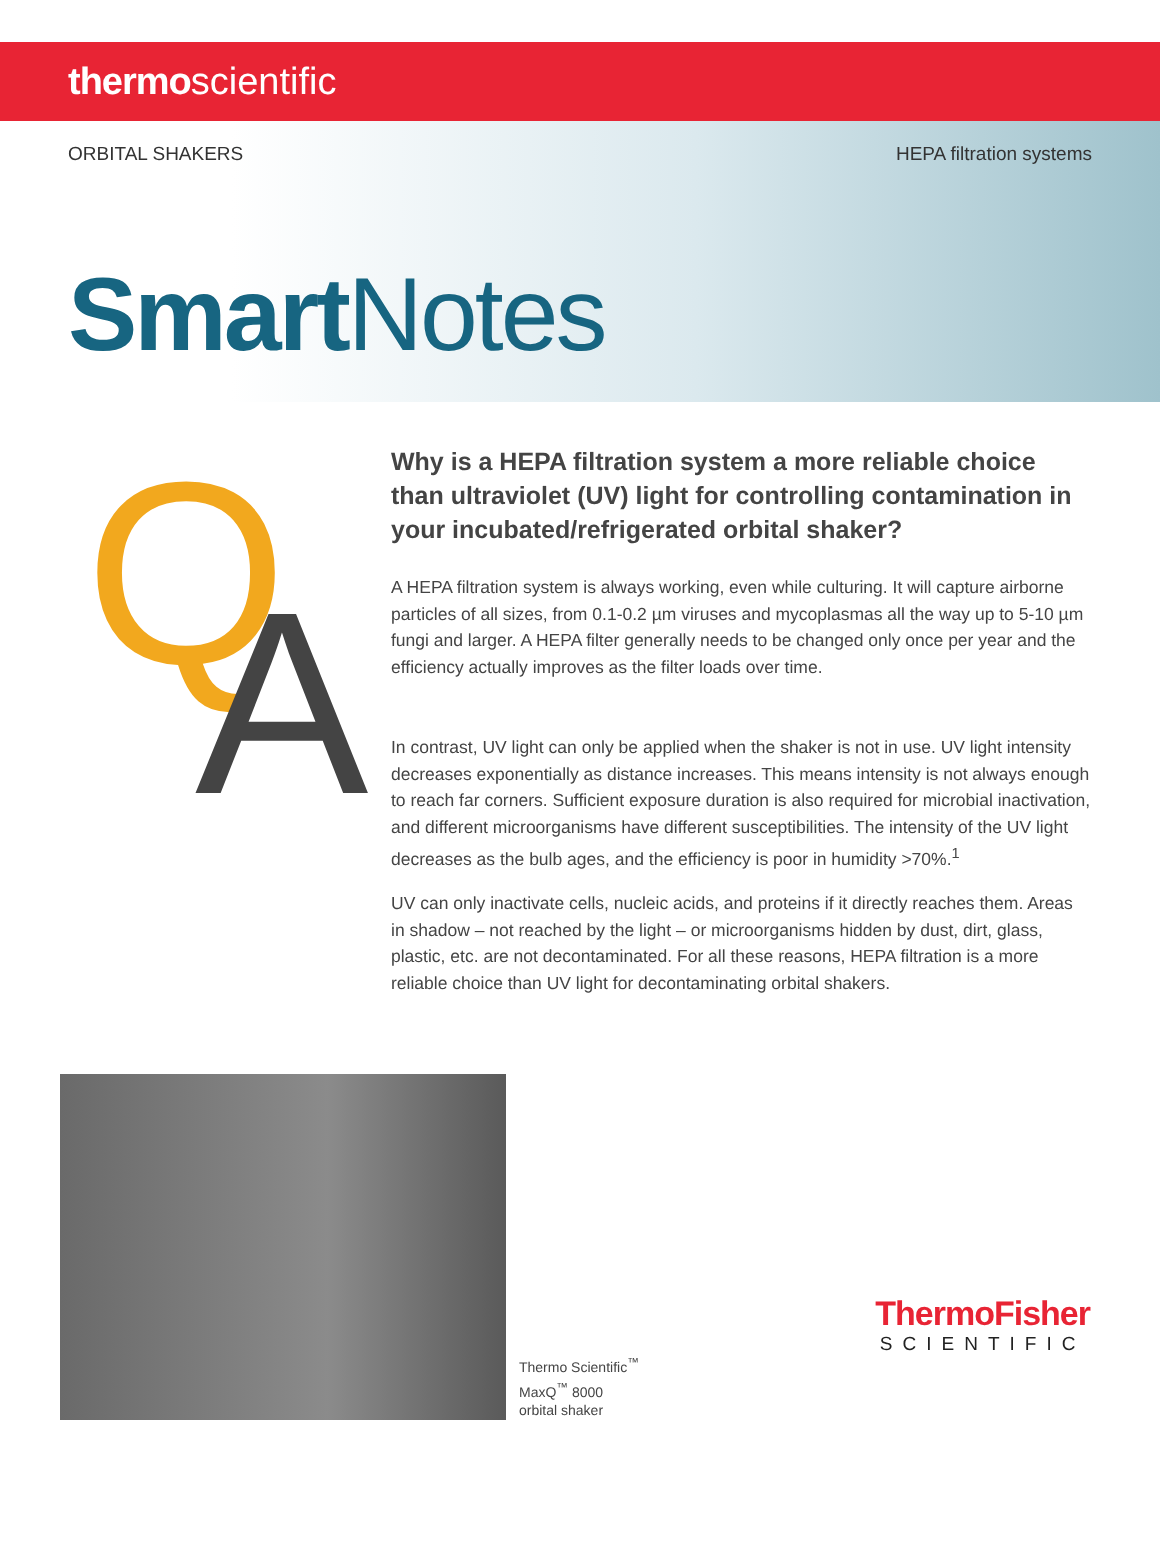thermoscientific
ORBITAL SHAKERS HEPA filtration systems
Smart Notes
Q A
Why is a HEPA filtration system a more reliable choice than ultraviolet (UV) light for controlling contamination in your incubated/refrigerated orbital shaker?
A HEPA filtration system is always working, even while culturing. It will capture airborne particles of all sizes, from 0.1-0.2 µm viruses and mycoplasmas all the way up to 5-10 µm fungi and larger. A HEPA filter generally needs to be changed only once per year and the efficiency actually improves as the filter loads over time.
In contrast, UV light can only be applied when the shaker is not in use. UV light intensity decreases exponentially as distance increases. This means intensity is not always enough to reach far corners. Sufficient exposure duration is also required for microbial inactivation, and different microorganisms have different susceptibilities. The intensity of the UV light decreases as the bulb ages, and the efficiency is poor in humidity >70%.<sup>1</sup>
UV can only inactivate cells, nucleic acids, and proteins if it directly reaches them. Areas in shadow – not reached by the light – or microorganisms hidden by dust, dirt, glass, plastic, etc. are not decontaminated. For all these reasons, HEPA filtration is a more reliable choice than UV light for decontaminating orbital shakers.
Thermo Scientific<sup>™</sup>
MaxQ<sup>™</sup> 8000
orbital shaker
ThermoFisher
SCIENTIFIC